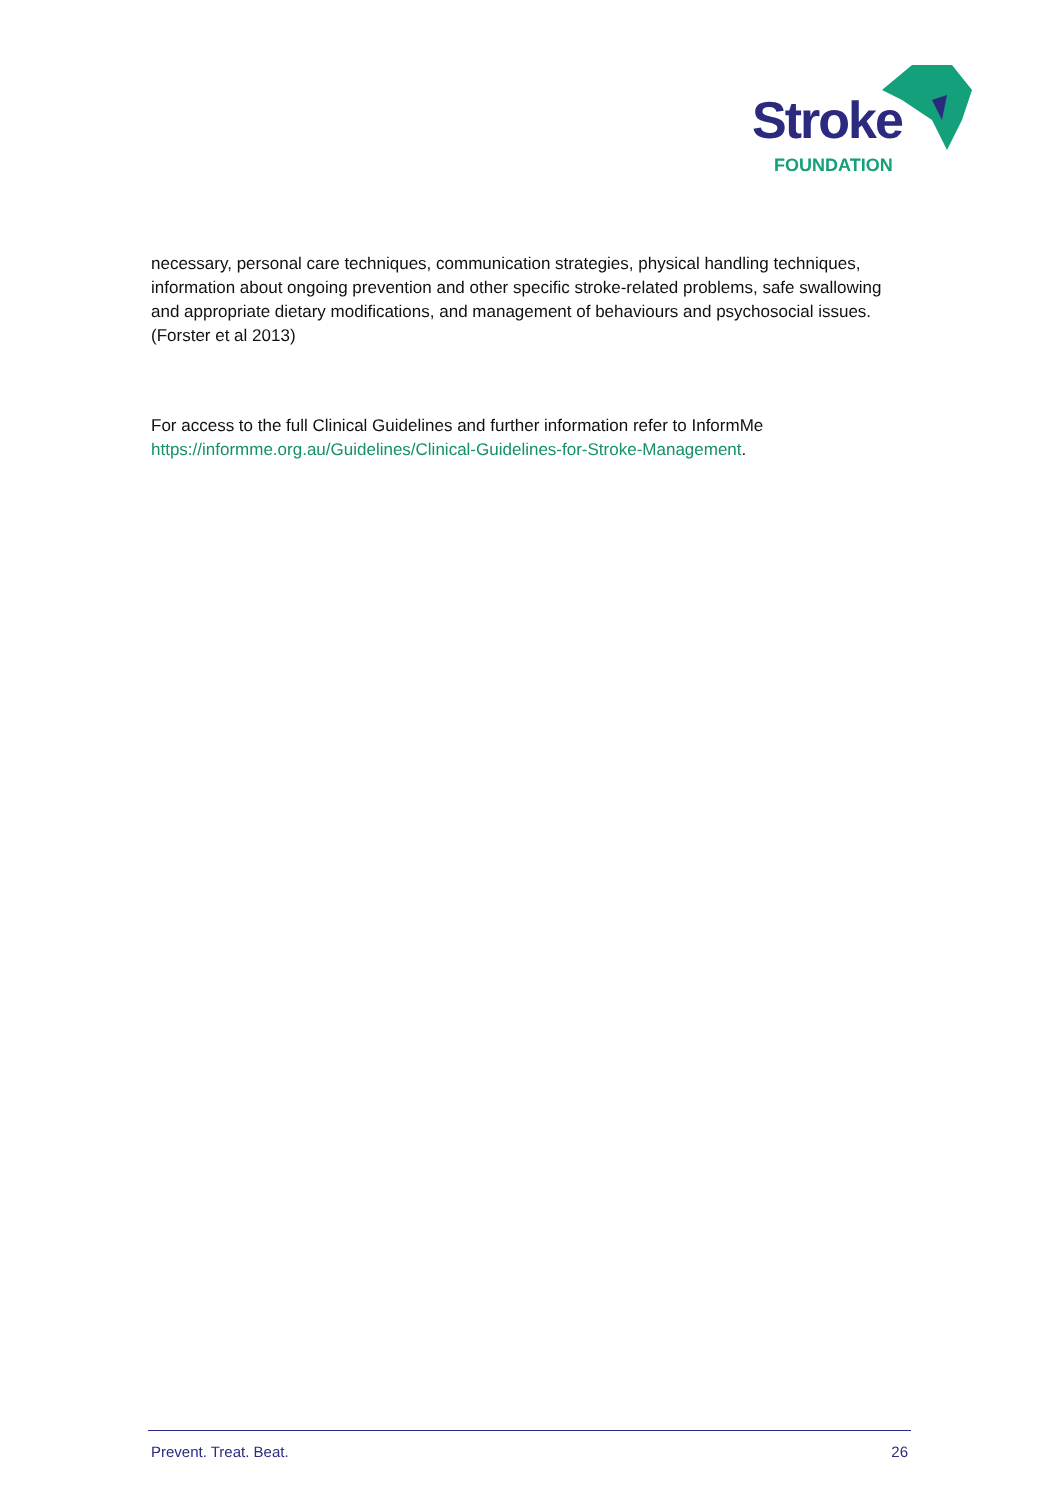Stroke
FOUNDATION
necessary, personal care techniques, communication strategies, physical handling techniques, information about ongoing prevention and other specific stroke-related problems, safe swallowing and appropriate dietary modifications, and management of behaviours and psychosocial issues. (Forster et al 2013)
For access to the full Clinical Guidelines and further information refer to InformMe https://informme.org.au/Guidelines/Clinical-Guidelines-for-Stroke-Management.
Prevent. Treat. Beat. 26